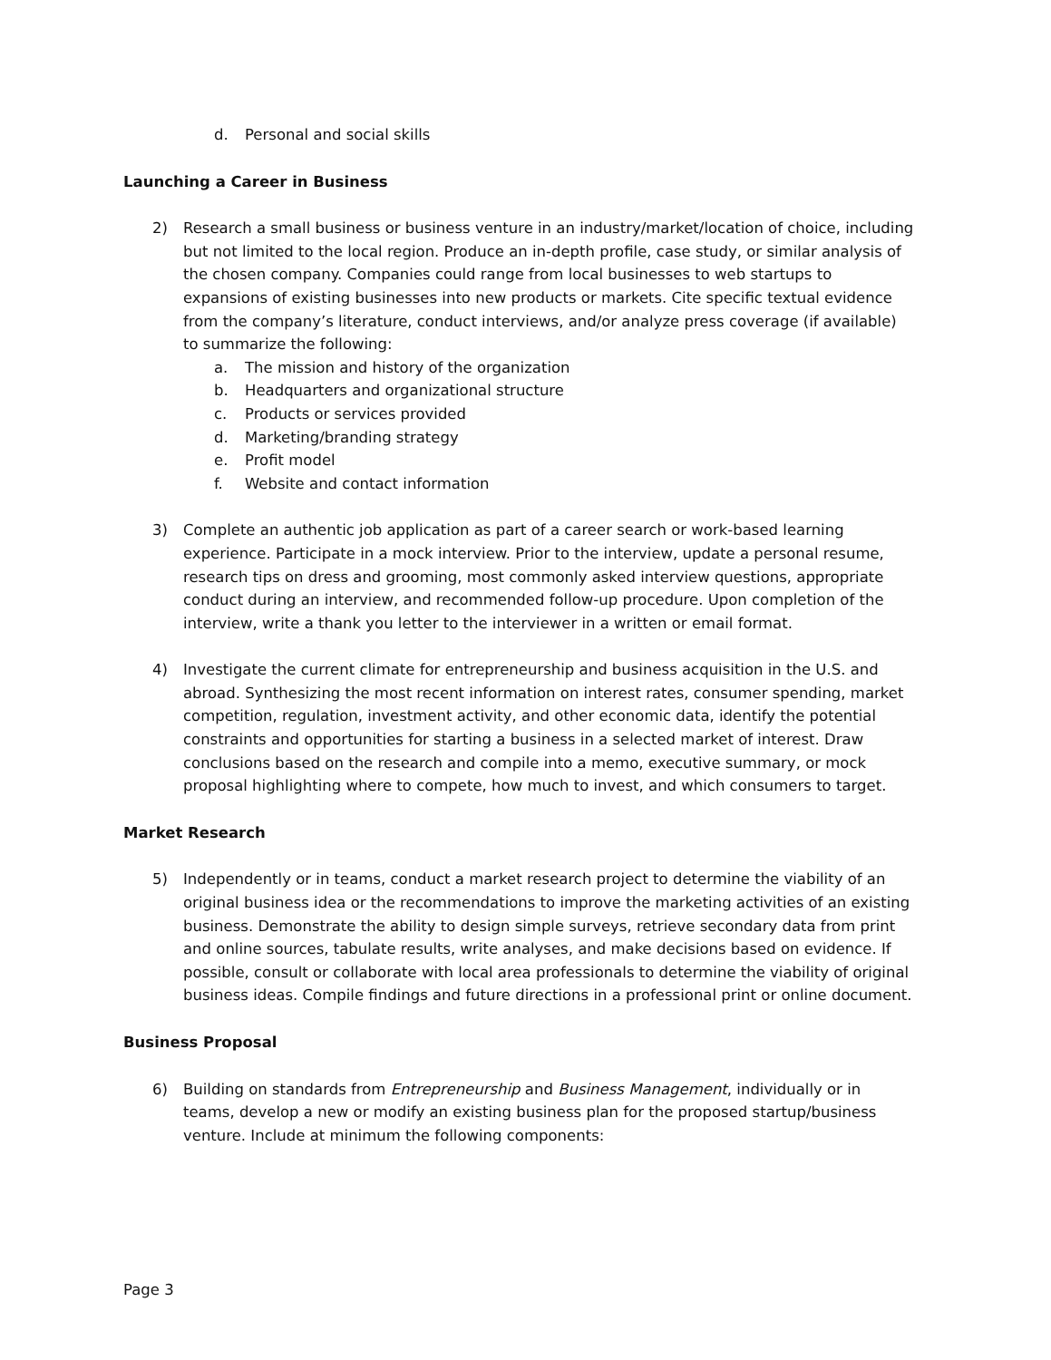d. Personal and social skills
Launching a Career in Business
2) Research a small business or business venture in an industry/market/location of choice, including but not limited to the local region. Produce an in-depth profile, case study, or similar analysis of the chosen company. Companies could range from local businesses to web startups to expansions of existing businesses into new products or markets. Cite specific textual evidence from the company’s literature, conduct interviews, and/or analyze press coverage (if available) to summarize the following:
a. The mission and history of the organization
b. Headquarters and organizational structure
c. Products or services provided
d. Marketing/branding strategy
e. Profit model
f. Website and contact information
3) Complete an authentic job application as part of a career search or work-based learning experience. Participate in a mock interview. Prior to the interview, update a personal resume, research tips on dress and grooming, most commonly asked interview questions, appropriate conduct during an interview, and recommended follow-up procedure. Upon completion of the interview, write a thank you letter to the interviewer in a written or email format.
4) Investigate the current climate for entrepreneurship and business acquisition in the U.S. and abroad. Synthesizing the most recent information on interest rates, consumer spending, market competition, regulation, investment activity, and other economic data, identify the potential constraints and opportunities for starting a business in a selected market of interest. Draw conclusions based on the research and compile into a memo, executive summary, or mock proposal highlighting where to compete, how much to invest, and which consumers to target.
Market Research
5) Independently or in teams, conduct a market research project to determine the viability of an original business idea or the recommendations to improve the marketing activities of an existing business. Demonstrate the ability to design simple surveys, retrieve secondary data from print and online sources, tabulate results, write analyses, and make decisions based on evidence. If possible, consult or collaborate with local area professionals to determine the viability of original business ideas. Compile findings and future directions in a professional print or online document.
Business Proposal
6) Building on standards from Entrepreneurship and Business Management, individually or in teams, develop a new or modify an existing business plan for the proposed startup/business venture. Include at minimum the following components:
Page 3